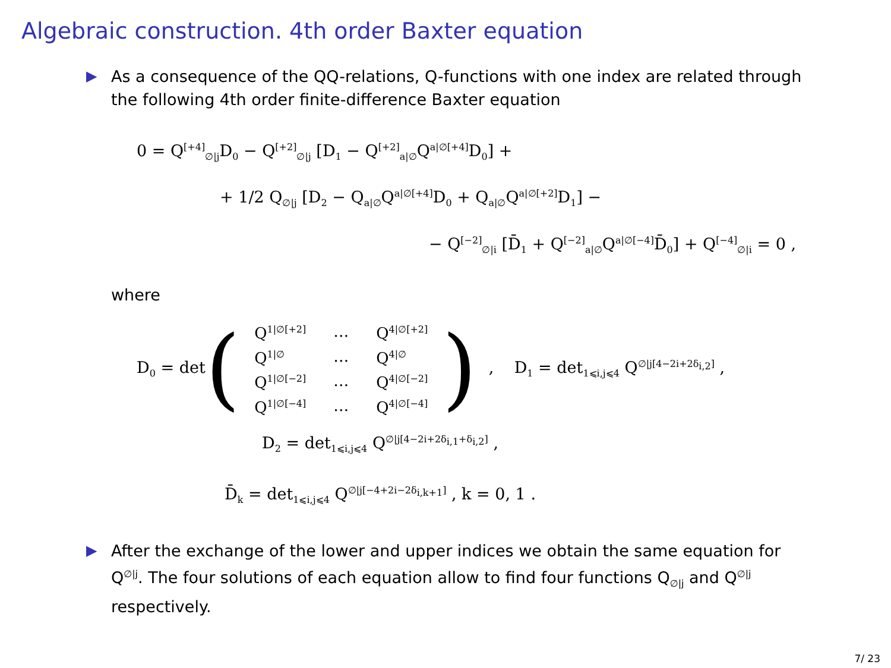Algebraic construction. 4th order Baxter equation
▶ As a consequence of the QQ-relations, Q-functions with one index are related through the following 4th order finite-difference Baxter equation
0 = Q<sup>[+4]</sup><sub>∅|j</sub>D<sub>0</sub> − Q<sup>[+2]</sup><sub>∅|j</sub> [D<sub>1</sub> − Q<sup>[+2]</sup><sub>a|∅</sub>Q<sup>a|∅[+4]</sup>D<sub>0</sub>] +
+ 1/2 Q<sub>∅|j</sub> [D<sub>2</sub> − Q<sub>a|∅</sub>Q<sup>a|∅[+4]</sup>D<sub>0</sub> + Q<sub>a|∅</sub>Q<sup>a|∅[+2]</sup>D<sub>1</sub>] −
− Q<sup>[−2]</sup><sub>∅|i</sub> [D̄<sub>1</sub> + Q<sup>[−2]</sup><sub>a|∅</sub>Q<sup>a|∅[−4]</sup>D̄<sub>0</sub>] + Q<sup>[−4]</sup><sub>∅|i</sub> = 0 ,
where
D<sub>0</sub> = det (
| Q<sup>1/∅[+2]</sup> | … | Q<sup>4/∅[+2]</sup> |
| Q<sup>1/∅</sup> | … | Q<sup>4/∅</sup> |
| Q<sup>1/∅[−2]</sup> | … | Q<sup>4/∅[−2]</sup> |
| Q<sup>1/∅[−4]</sup> | … | Q<sup>4/∅[−4]</sup> |
) , D<sub>1</sub> = det<sub>1⩽i,j⩽4</sub> Q<sup>∅|j[4−2i+2δ<sub>i,2</sub>]</sup> ,
D<sub>2</sub> = det<sub>1⩽i,j⩽4</sub> Q<sup>∅|j[4−2i+2δ<sub>i,1</sub>+δ<sub>i,2</sub>]</sup> ,
D̄<sub>k</sub> = det<sub>1⩽i,j⩽4</sub> Q<sup>∅|j[−4+2i−2δ<sub>i,k+1</sub>]</sup> , k = 0, 1 .
▶ After the exchange of the lower and upper indices we obtain the same equation for Q<sup>∅|j</sup>. The four solutions of each equation allow to find four functions Q<sub>∅|j</sub> and Q<sup>∅|j</sup> respectively.
7/ 23